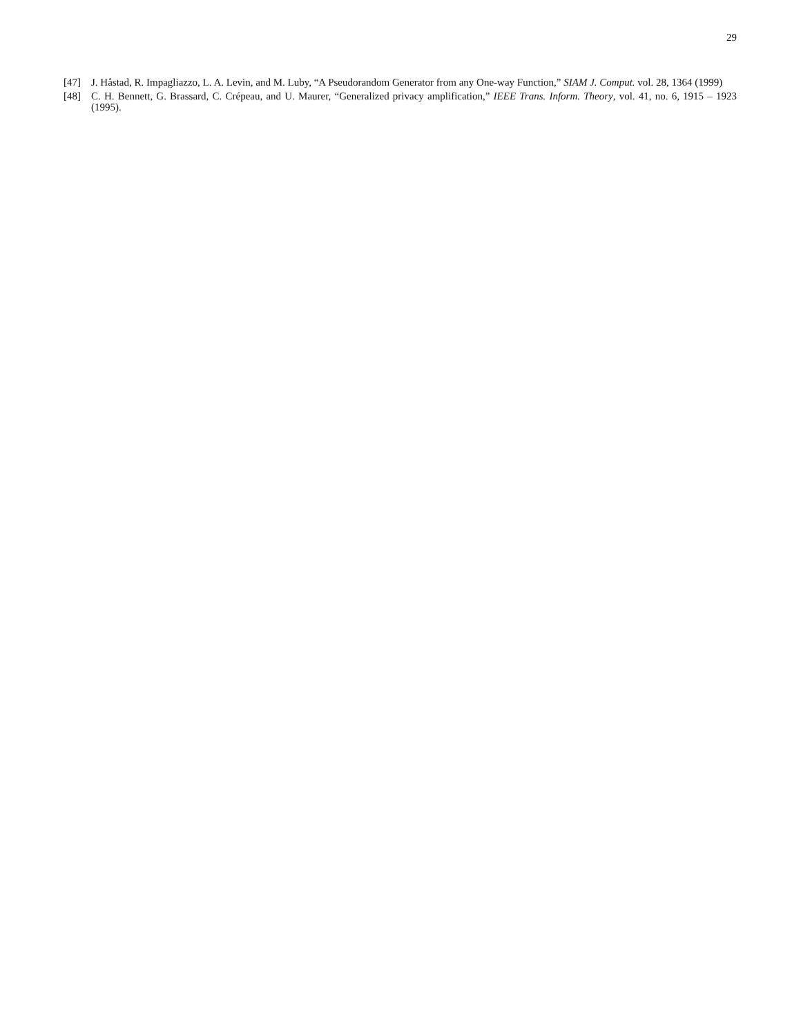29
[47] J. Håstad, R. Impagliazzo, L. A. Levin, and M. Luby, “A Pseudorandom Generator from any One-way Function,” SIAM J. Comput. vol. 28, 1364 (1999)
[48] C. H. Bennett, G. Brassard, C. Crépeau, and U. Maurer, “Generalized privacy amplification,” IEEE Trans. Inform. Theory, vol. 41, no. 6, 1915 – 1923 (1995).